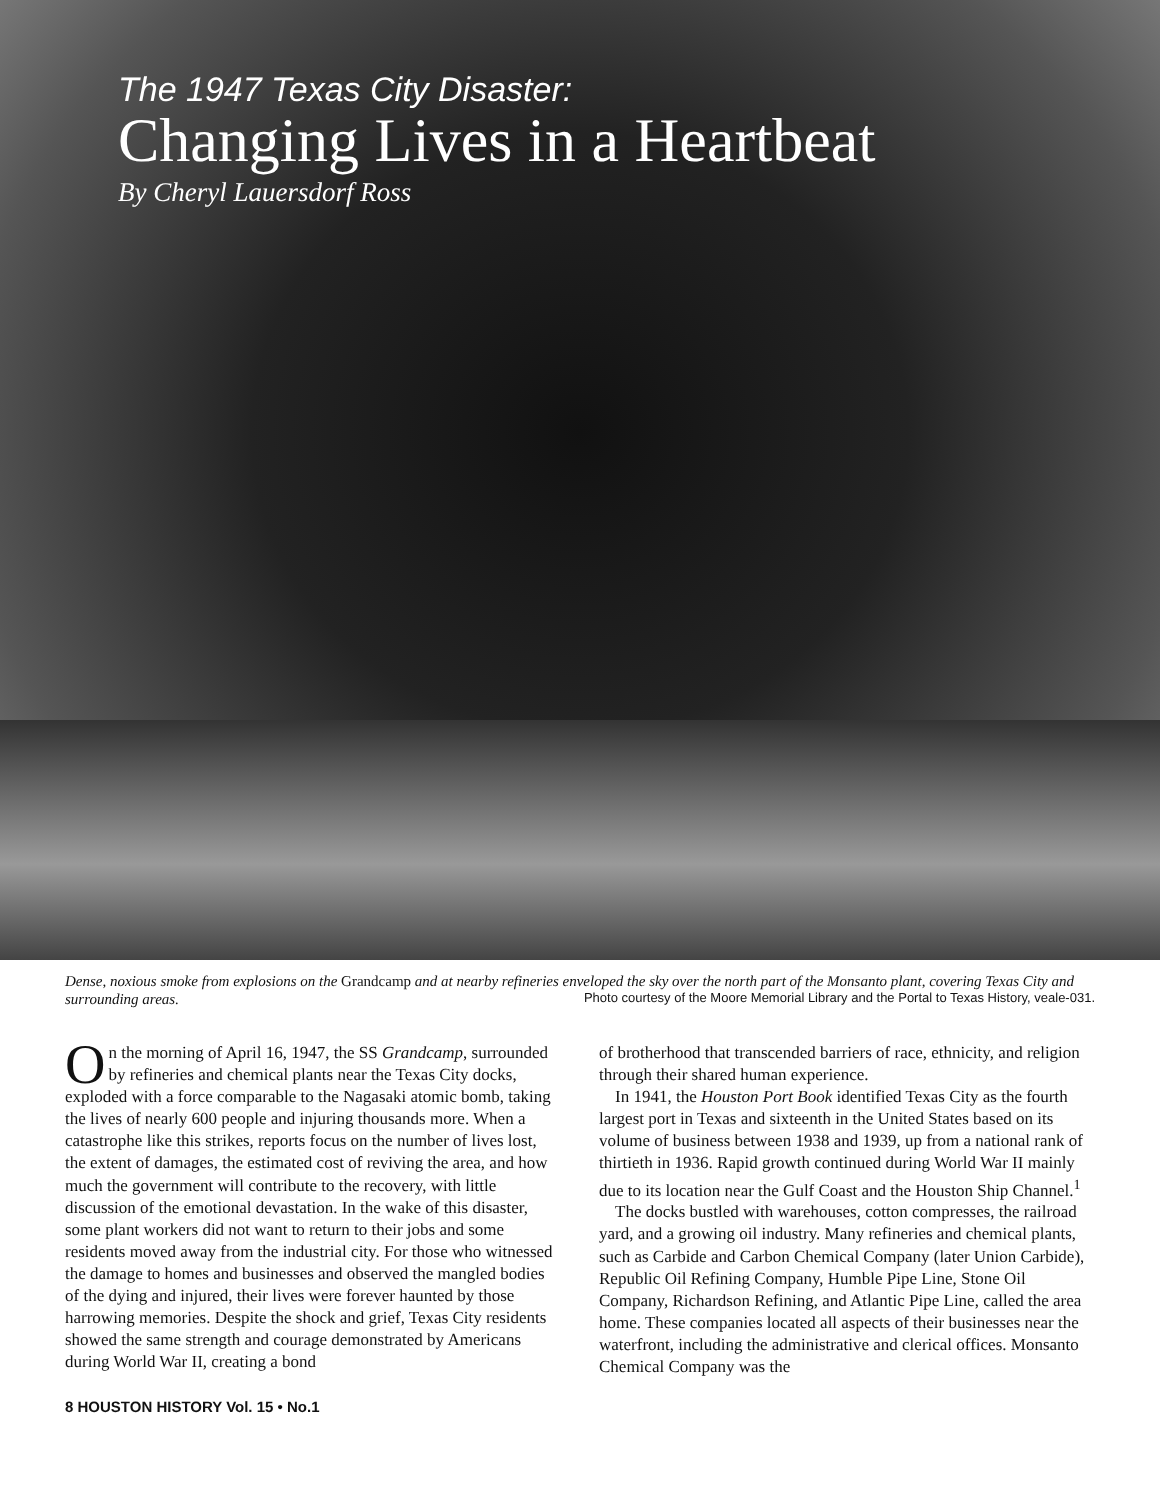The 1947 Texas City Disaster:
Changing Lives in a Heartbeat
By Cheryl Lauersdorf Ross
Dense, noxious smoke from explosions on the Grandcamp and at nearby refineries enveloped the sky over the north part of the Monsanto plant, covering Texas City and surrounding areas. Photo courtesy of the Moore Memorial Library and the Portal to Texas History, veale-031.
On the morning of April 16, 1947, the SS Grandcamp, surrounded by refineries and chemical plants near the Texas City docks, exploded with a force comparable to the Nagasaki atomic bomb, taking the lives of nearly 600 people and injuring thousands more. When a catastrophe like this strikes, reports focus on the number of lives lost, the extent of damages, the estimated cost of reviving the area, and how much the government will contribute to the recovery, with little discussion of the emotional devastation. In the wake of this disaster, some plant workers did not want to return to their jobs and some residents moved away from the industrial city. For those who witnessed the damage to homes and businesses and observed the mangled bodies of the dying and injured, their lives were forever haunted by those harrowing memories. Despite the shock and grief, Texas City residents showed the same strength and courage demonstrated by Americans during World War II, creating a bond
of brotherhood that transcended barriers of race, ethnicity, and religion through their shared human experience.
In 1941, the Houston Port Book identified Texas City as the fourth largest port in Texas and sixteenth in the United States based on its volume of business between 1938 and 1939, up from a national rank of thirtieth in 1936. Rapid growth continued during World War II mainly due to its location near the Gulf Coast and the Houston Ship Channel.<sup>1</sup>
The docks bustled with warehouses, cotton compresses, the railroad yard, and a growing oil industry. Many refineries and chemical plants, such as Carbide and Carbon Chemical Company (later Union Carbide), Republic Oil Refining Company, Humble Pipe Line, Stone Oil Company, Richardson Refining, and Atlantic Pipe Line, called the area home. These companies located all aspects of their businesses near the waterfront, including the administrative and clerical offices. Monsanto Chemical Company was the
8 HOUSTON HISTORY Vol. 15 • No.1